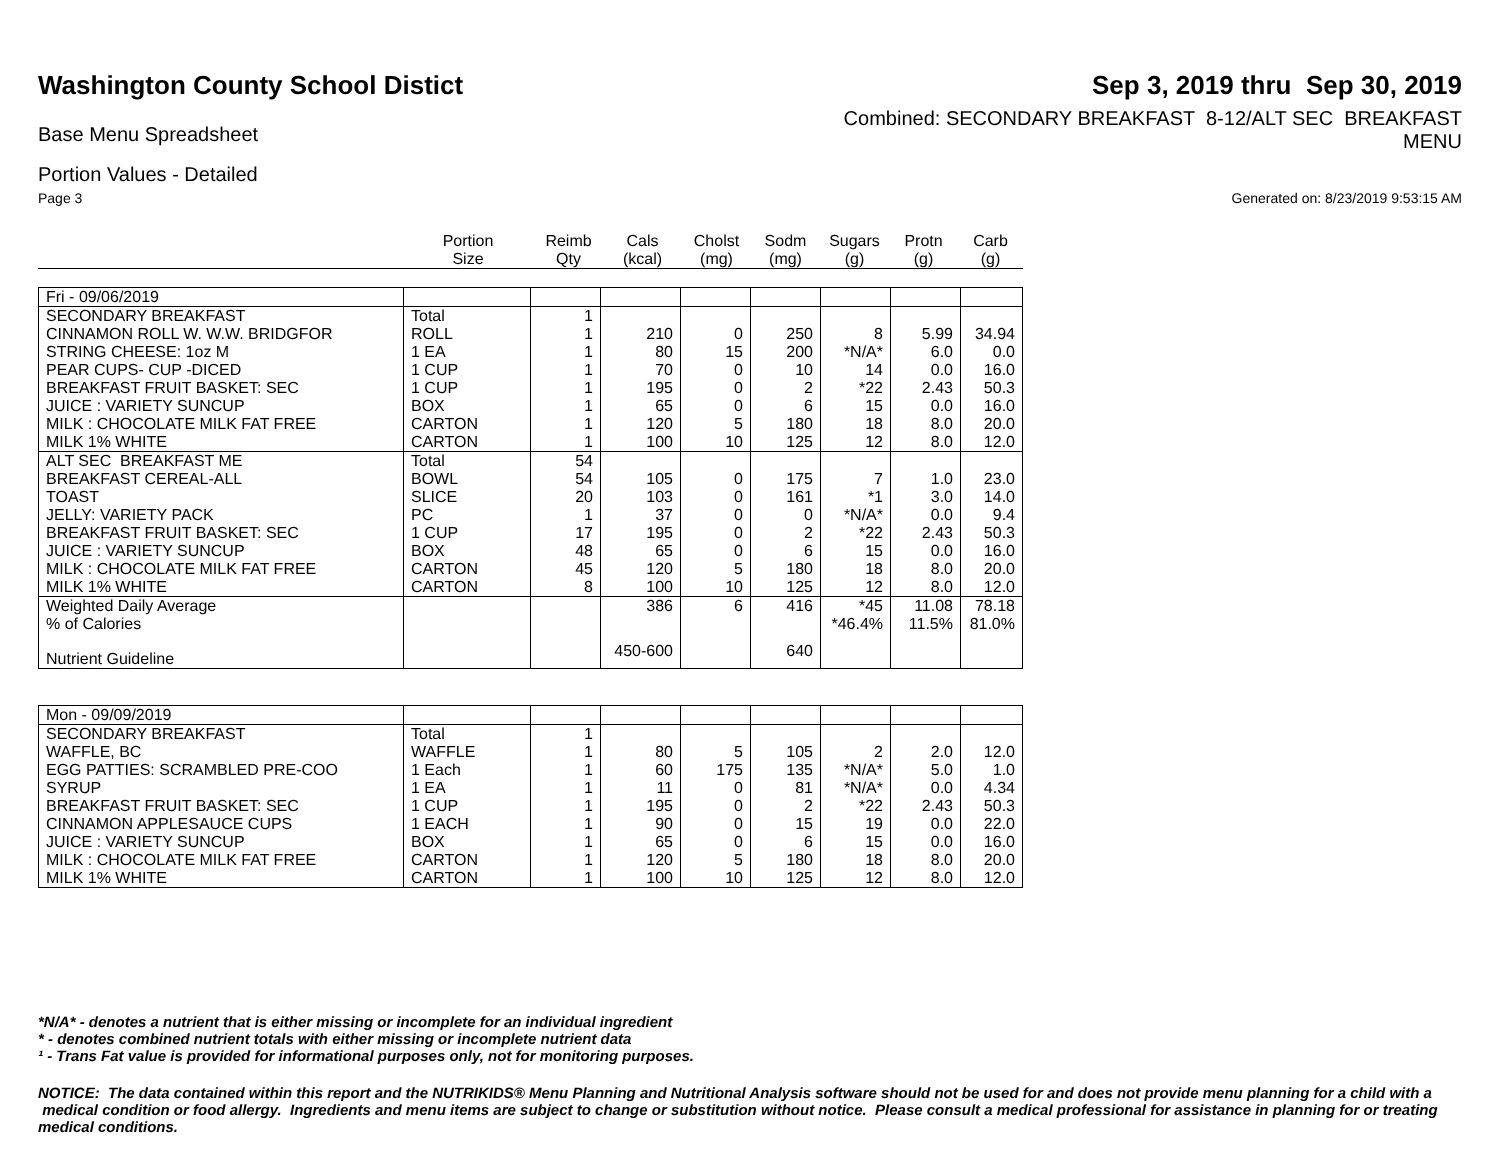Washington County School Distict
Sep 3, 2019 thru Sep 30, 2019
Base Menu Spreadsheet
Combined: SECONDARY BREAKFAST 8-12/ALT SEC BREAKFAST
MENU
Portion Values - Detailed
Page 3 Generated on: 8/23/2019 9:53:15 AM
| | Portion Size | Reimb Qty | Cals (kcal) | Cholst (mg) | Sodm (mg) | Sugars (g) | Protn (g) | Carb (g) |
| --- | --- | --- | --- | --- | --- | --- | --- | --- |
| Fri - 09/06/2019 | | | | | | | | |
| SECONDARY BREAKFAST | Total | 1 | | | | | | |
| CINNAMON ROLL W. W.W. BRIDGFOR | ROLL | 1 | 210 | 0 | 250 | 8 | 5.99 | 34.94 |
| STRING CHEESE: 1oz M | 1 EA | 1 | 80 | 15 | 200 | *N/A* | 6.0 | 0.0 |
| PEAR CUPS- CUP -DICED | 1 CUP | 1 | 70 | 0 | 10 | 14 | 0.0 | 16.0 |
| BREAKFAST FRUIT BASKET: SEC | 1 CUP | 1 | 195 | 0 | 2 | *22 | 2.43 | 50.3 |
| JUICE : VARIETY SUNCUP | BOX | 1 | 65 | 0 | 6 | 15 | 0.0 | 16.0 |
| MILK : CHOCOLATE MILK FAT FREE | CARTON | 1 | 120 | 5 | 180 | 18 | 8.0 | 20.0 |
| MILK 1% WHITE | CARTON | 1 | 100 | 10 | 125 | 12 | 8.0 | 12.0 |
| ALT SEC BREAKFAST ME | Total | 54 | | | | | | |
| BREAKFAST CEREAL-ALL | BOWL | 54 | 105 | 0 | 175 | 7 | 1.0 | 23.0 |
| TOAST | SLICE | 20 | 103 | 0 | 161 | *1 | 3.0 | 14.0 |
| JELLY: VARIETY PACK | PC | 1 | 37 | 0 | 0 | *N/A* | 0.0 | 9.4 |
| BREAKFAST FRUIT BASKET: SEC | 1 CUP | 17 | 195 | 0 | 2 | *22 | 2.43 | 50.3 |
| JUICE : VARIETY SUNCUP | BOX | 48 | 65 | 0 | 6 | 15 | 0.0 | 16.0 |
| MILK : CHOCOLATE MILK FAT FREE | CARTON | 45 | 120 | 5 | 180 | 18 | 8.0 | 20.0 |
| MILK 1% WHITE | CARTON | 8 | 100 | 10 | 125 | 12 | 8.0 | 12.0 |
| Weighted Daily Average | | | 386 | 6 | 416 | *45 | 11.08 | 78.18 |
| % of Calories | | | | | | *46.4% | 11.5% | 81.0% |
| Nutrient Guideline | | | 450-600 | | 640 | | | |
| Mon - 09/09/2019 | | | | | | | | |
| SECONDARY BREAKFAST | Total | 1 | | | | | | |
| WAFFLE, BC | WAFFLE | 1 | 80 | 5 | 105 | 2 | 2.0 | 12.0 |
| EGG PATTIES: SCRAMBLED PRE-COO | 1 Each | 1 | 60 | 175 | 135 | *N/A* | 5.0 | 1.0 |
| SYRUP | 1 EA | 1 | 11 | 0 | 81 | *N/A* | 0.0 | 4.34 |
| BREAKFAST FRUIT BASKET: SEC | 1 CUP | 1 | 195 | 0 | 2 | *22 | 2.43 | 50.3 |
| CINNAMON APPLESAUCE CUPS | 1 EACH | 1 | 90 | 0 | 15 | 19 | 0.0 | 22.0 |
| JUICE : VARIETY SUNCUP | BOX | 1 | 65 | 0 | 6 | 15 | 0.0 | 16.0 |
| MILK : CHOCOLATE MILK FAT FREE | CARTON | 1 | 120 | 5 | 180 | 18 | 8.0 | 20.0 |
| MILK 1% WHITE | CARTON | 1 | 100 | 10 | 125 | 12 | 8.0 | 12.0 |
*N/A* - denotes a nutrient that is either missing or incomplete for an individual ingredient
* - denotes combined nutrient totals with either missing or incomplete nutrient data
¹ - Trans Fat value is provided for informational purposes only, not for monitoring purposes.
NOTICE: The data contained within this report and the NUTRIKIDS® Menu Planning and Nutritional Analysis software should not be used for and does not provide menu planning for a child with a medical condition or food allergy. Ingredients and menu items are subject to change or substitution without notice. Please consult a medical professional for assistance in planning for or treating medical conditions.